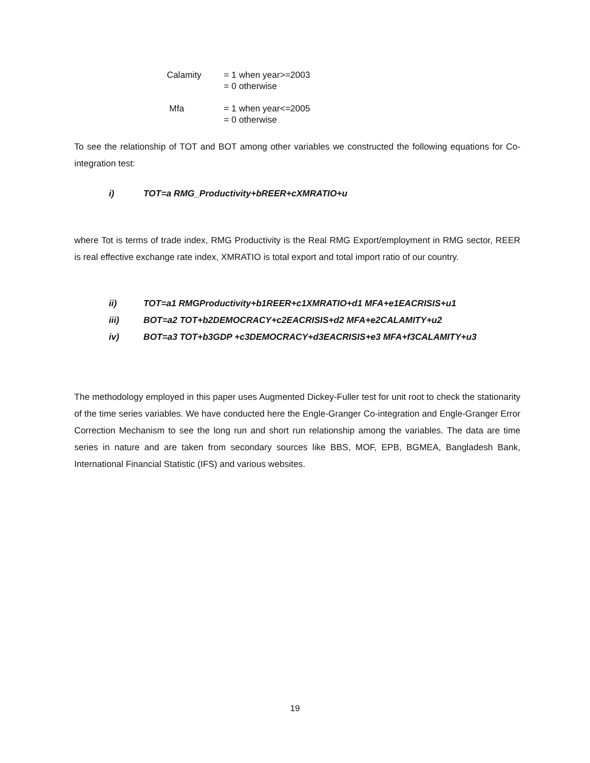Calamity = 1 when year>=2003
= 0 otherwise
Mfa = 1 when year<=2005
= 0 otherwise
To see the relationship of TOT and BOT among other variables we constructed the following equations for Co-integration test:
i) TOT=a RMG_Productivity+bREER+cXMRATIO+u
where Tot is terms of trade index, RMG Productivity is the Real RMG Export/employment in RMG sector, REER is real effective exchange rate index, XMRATIO is total export and total import ratio of our country.
ii) TOT=a1 RMGProductivity+b1REER+c1XMRATIO+d1 MFA+e1EACRISIS+u1
iii) BOT=a2 TOT+b2DEMOCRACY+c2EACRISIS+d2 MFA+e2CALAMITY+u2
iv) BOT=a3 TOT+b3GDP +c3DEMOCRACY+d3EACRISIS+e3 MFA+f3CALAMITY+u3
The methodology employed in this paper uses Augmented Dickey-Fuller test for unit root to check the stationarity of the time series variables. We have conducted here the Engle-Granger Co-integration and Engle-Granger Error Correction Mechanism to see the long run and short run relationship among the variables. The data are time series in nature and are taken from secondary sources like BBS, MOF, EPB, BGMEA, Bangladesh Bank, International Financial Statistic (IFS) and various websites.
19